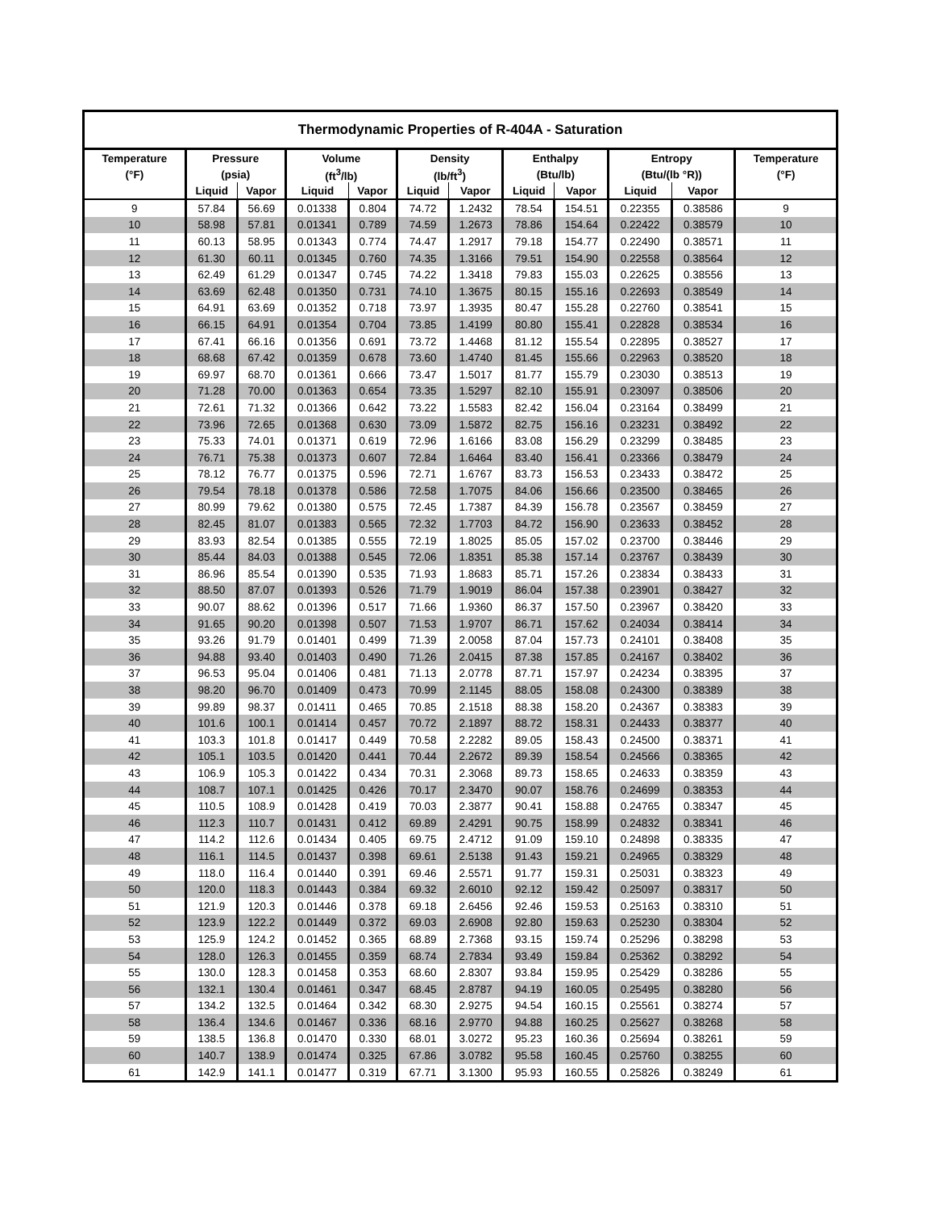| Thermodynamic Properties of R-404A - Saturation | | | | | | | | | | | |
| --- | --- | --- | --- | --- | --- | --- | --- | --- | --- | --- | --- |
| Temperature | Pressure | | Volume | | Density | | Enthalpy | | Entropy | | Temperature |
| (°F) | (psia) | | (ft<sup>3</sup>/lb) | | (lb/ft<sup>3</sup>) | | (Btu/lb) | | (Btu/(lb °R)) | | (°F) |
| | Liquid | Vapor | Liquid | Vapor | Liquid | Vapor | Liquid | Vapor | Liquid | Vapor | |
| 9 | 57.84 | 56.69 | 0.01338 | 0.804 | 74.72 | 1.2432 | 78.54 | 154.51 | 0.22355 | 0.38586 | 9 |
| 10 | 58.98 | 57.81 | 0.01341 | 0.789 | 74.59 | 1.2673 | 78.86 | 154.64 | 0.22422 | 0.38579 | 10 |
| 11 | 60.13 | 58.95 | 0.01343 | 0.774 | 74.47 | 1.2917 | 79.18 | 154.77 | 0.22490 | 0.38571 | 11 |
| 12 | 61.30 | 60.11 | 0.01345 | 0.760 | 74.35 | 1.3166 | 79.51 | 154.90 | 0.22558 | 0.38564 | 12 |
| 13 | 62.49 | 61.29 | 0.01347 | 0.745 | 74.22 | 1.3418 | 79.83 | 155.03 | 0.22625 | 0.38556 | 13 |
| 14 | 63.69 | 62.48 | 0.01350 | 0.731 | 74.10 | 1.3675 | 80.15 | 155.16 | 0.22693 | 0.38549 | 14 |
| 15 | 64.91 | 63.69 | 0.01352 | 0.718 | 73.97 | 1.3935 | 80.47 | 155.28 | 0.22760 | 0.38541 | 15 |
| 16 | 66.15 | 64.91 | 0.01354 | 0.704 | 73.85 | 1.4199 | 80.80 | 155.41 | 0.22828 | 0.38534 | 16 |
| 17 | 67.41 | 66.16 | 0.01356 | 0.691 | 73.72 | 1.4468 | 81.12 | 155.54 | 0.22895 | 0.38527 | 17 |
| 18 | 68.68 | 67.42 | 0.01359 | 0.678 | 73.60 | 1.4740 | 81.45 | 155.66 | 0.22963 | 0.38520 | 18 |
| 19 | 69.97 | 68.70 | 0.01361 | 0.666 | 73.47 | 1.5017 | 81.77 | 155.79 | 0.23030 | 0.38513 | 19 |
| 20 | 71.28 | 70.00 | 0.01363 | 0.654 | 73.35 | 1.5297 | 82.10 | 155.91 | 0.23097 | 0.38506 | 20 |
| 21 | 72.61 | 71.32 | 0.01366 | 0.642 | 73.22 | 1.5583 | 82.42 | 156.04 | 0.23164 | 0.38499 | 21 |
| 22 | 73.96 | 72.65 | 0.01368 | 0.630 | 73.09 | 1.5872 | 82.75 | 156.16 | 0.23231 | 0.38492 | 22 |
| 23 | 75.33 | 74.01 | 0.01371 | 0.619 | 72.96 | 1.6166 | 83.08 | 156.29 | 0.23299 | 0.38485 | 23 |
| 24 | 76.71 | 75.38 | 0.01373 | 0.607 | 72.84 | 1.6464 | 83.40 | 156.41 | 0.23366 | 0.38479 | 24 |
| 25 | 78.12 | 76.77 | 0.01375 | 0.596 | 72.71 | 1.6767 | 83.73 | 156.53 | 0.23433 | 0.38472 | 25 |
| 26 | 79.54 | 78.18 | 0.01378 | 0.586 | 72.58 | 1.7075 | 84.06 | 156.66 | 0.23500 | 0.38465 | 26 |
| 27 | 80.99 | 79.62 | 0.01380 | 0.575 | 72.45 | 1.7387 | 84.39 | 156.78 | 0.23567 | 0.38459 | 27 |
| 28 | 82.45 | 81.07 | 0.01383 | 0.565 | 72.32 | 1.7703 | 84.72 | 156.90 | 0.23633 | 0.38452 | 28 |
| 29 | 83.93 | 82.54 | 0.01385 | 0.555 | 72.19 | 1.8025 | 85.05 | 157.02 | 0.23700 | 0.38446 | 29 |
| 30 | 85.44 | 84.03 | 0.01388 | 0.545 | 72.06 | 1.8351 | 85.38 | 157.14 | 0.23767 | 0.38439 | 30 |
| 31 | 86.96 | 85.54 | 0.01390 | 0.535 | 71.93 | 1.8683 | 85.71 | 157.26 | 0.23834 | 0.38433 | 31 |
| 32 | 88.50 | 87.07 | 0.01393 | 0.526 | 71.79 | 1.9019 | 86.04 | 157.38 | 0.23901 | 0.38427 | 32 |
| 33 | 90.07 | 88.62 | 0.01396 | 0.517 | 71.66 | 1.9360 | 86.37 | 157.50 | 0.23967 | 0.38420 | 33 |
| 34 | 91.65 | 90.20 | 0.01398 | 0.507 | 71.53 | 1.9707 | 86.71 | 157.62 | 0.24034 | 0.38414 | 34 |
| 35 | 93.26 | 91.79 | 0.01401 | 0.499 | 71.39 | 2.0058 | 87.04 | 157.73 | 0.24101 | 0.38408 | 35 |
| 36 | 94.88 | 93.40 | 0.01403 | 0.490 | 71.26 | 2.0415 | 87.38 | 157.85 | 0.24167 | 0.38402 | 36 |
| 37 | 96.53 | 95.04 | 0.01406 | 0.481 | 71.13 | 2.0778 | 87.71 | 157.97 | 0.24234 | 0.38395 | 37 |
| 38 | 98.20 | 96.70 | 0.01409 | 0.473 | 70.99 | 2.1145 | 88.05 | 158.08 | 0.24300 | 0.38389 | 38 |
| 39 | 99.89 | 98.37 | 0.01411 | 0.465 | 70.85 | 2.1518 | 88.38 | 158.20 | 0.24367 | 0.38383 | 39 |
| 40 | 101.6 | 100.1 | 0.01414 | 0.457 | 70.72 | 2.1897 | 88.72 | 158.31 | 0.24433 | 0.38377 | 40 |
| 41 | 103.3 | 101.8 | 0.01417 | 0.449 | 70.58 | 2.2282 | 89.05 | 158.43 | 0.24500 | 0.38371 | 41 |
| 42 | 105.1 | 103.5 | 0.01420 | 0.441 | 70.44 | 2.2672 | 89.39 | 158.54 | 0.24566 | 0.38365 | 42 |
| 43 | 106.9 | 105.3 | 0.01422 | 0.434 | 70.31 | 2.3068 | 89.73 | 158.65 | 0.24633 | 0.38359 | 43 |
| 44 | 108.7 | 107.1 | 0.01425 | 0.426 | 70.17 | 2.3470 | 90.07 | 158.76 | 0.24699 | 0.38353 | 44 |
| 45 | 110.5 | 108.9 | 0.01428 | 0.419 | 70.03 | 2.3877 | 90.41 | 158.88 | 0.24765 | 0.38347 | 45 |
| 46 | 112.3 | 110.7 | 0.01431 | 0.412 | 69.89 | 2.4291 | 90.75 | 158.99 | 0.24832 | 0.38341 | 46 |
| 47 | 114.2 | 112.6 | 0.01434 | 0.405 | 69.75 | 2.4712 | 91.09 | 159.10 | 0.24898 | 0.38335 | 47 |
| 48 | 116.1 | 114.5 | 0.01437 | 0.398 | 69.61 | 2.5138 | 91.43 | 159.21 | 0.24965 | 0.38329 | 48 |
| 49 | 118.0 | 116.4 | 0.01440 | 0.391 | 69.46 | 2.5571 | 91.77 | 159.31 | 0.25031 | 0.38323 | 49 |
| 50 | 120.0 | 118.3 | 0.01443 | 0.384 | 69.32 | 2.6010 | 92.12 | 159.42 | 0.25097 | 0.38317 | 50 |
| 51 | 121.9 | 120.3 | 0.01446 | 0.378 | 69.18 | 2.6456 | 92.46 | 159.53 | 0.25163 | 0.38310 | 51 |
| 52 | 123.9 | 122.2 | 0.01449 | 0.372 | 69.03 | 2.6908 | 92.80 | 159.63 | 0.25230 | 0.38304 | 52 |
| 53 | 125.9 | 124.2 | 0.01452 | 0.365 | 68.89 | 2.7368 | 93.15 | 159.74 | 0.25296 | 0.38298 | 53 |
| 54 | 128.0 | 126.3 | 0.01455 | 0.359 | 68.74 | 2.7834 | 93.49 | 159.84 | 0.25362 | 0.38292 | 54 |
| 55 | 130.0 | 128.3 | 0.01458 | 0.353 | 68.60 | 2.8307 | 93.84 | 159.95 | 0.25429 | 0.38286 | 55 |
| 56 | 132.1 | 130.4 | 0.01461 | 0.347 | 68.45 | 2.8787 | 94.19 | 160.05 | 0.25495 | 0.38280 | 56 |
| 57 | 134.2 | 132.5 | 0.01464 | 0.342 | 68.30 | 2.9275 | 94.54 | 160.15 | 0.25561 | 0.38274 | 57 |
| 58 | 136.4 | 134.6 | 0.01467 | 0.336 | 68.16 | 2.9770 | 94.88 | 160.25 | 0.25627 | 0.38268 | 58 |
| 59 | 138.5 | 136.8 | 0.01470 | 0.330 | 68.01 | 3.0272 | 95.23 | 160.36 | 0.25694 | 0.38261 | 59 |
| 60 | 140.7 | 138.9 | 0.01474 | 0.325 | 67.86 | 3.0782 | 95.58 | 160.45 | 0.25760 | 0.38255 | 60 |
| 61 | 142.9 | 141.1 | 0.01477 | 0.319 | 67.71 | 3.1300 | 95.93 | 160.55 | 0.25826 | 0.38249 | 61 |